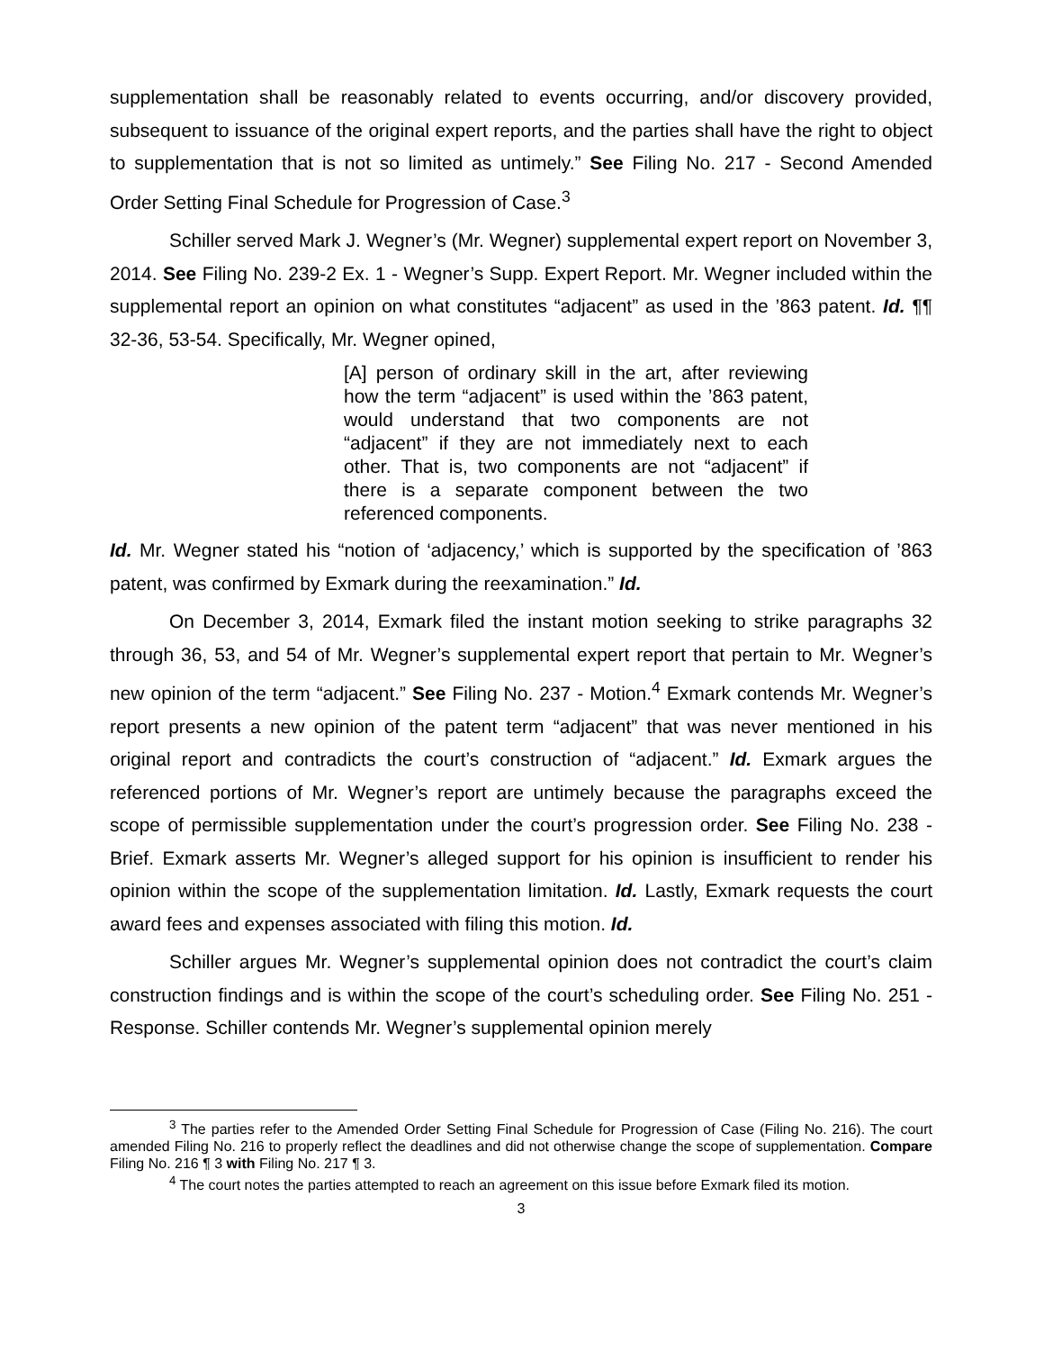supplementation shall be reasonably related to events occurring, and/or discovery provided, subsequent to issuance of the original expert reports, and the parties shall have the right to object to supplementation that is not so limited as untimely.” See Filing No. 217 - Second Amended Order Setting Final Schedule for Progression of Case.<sup>3</sup>
Schiller served Mark J. Wegner’s (Mr. Wegner) supplemental expert report on November 3, 2014. See Filing No. 239-2 Ex. 1 - Wegner’s Supp. Expert Report. Mr. Wegner included within the supplemental report an opinion on what constitutes “adjacent” as used in the ’863 patent. Id. ¶¶ 32-36, 53-54. Specifically, Mr. Wegner opined,
[A] person of ordinary skill in the art, after reviewing how the term “adjacent” is used within the ’863 patent, would understand that two components are not “adjacent” if they are not immediately next to each other. That is, two components are not “adjacent” if there is a separate component between the two referenced components.
Id. Mr. Wegner stated his “notion of ‘adjacency,’ which is supported by the specification of ’863 patent, was confirmed by Exmark during the reexamination.” Id.
On December 3, 2014, Exmark filed the instant motion seeking to strike paragraphs 32 through 36, 53, and 54 of Mr. Wegner’s supplemental expert report that pertain to Mr. Wegner’s new opinion of the term “adjacent.” See Filing No. 237 - Motion.<sup>4</sup> Exmark contends Mr. Wegner’s report presents a new opinion of the patent term “adjacent” that was never mentioned in his original report and contradicts the court’s construction of “adjacent.” Id. Exmark argues the referenced portions of Mr. Wegner’s report are untimely because the paragraphs exceed the scope of permissible supplementation under the court’s progression order. See Filing No. 238 - Brief. Exmark asserts Mr. Wegner’s alleged support for his opinion is insufficient to render his opinion within the scope of the supplementation limitation. Id. Lastly, Exmark requests the court award fees and expenses associated with filing this motion. Id.
Schiller argues Mr. Wegner’s supplemental opinion does not contradict the court’s claim construction findings and is within the scope of the court’s scheduling order. See Filing No. 251 - Response. Schiller contends Mr. Wegner’s supplemental opinion merely
<sup>3</sup> The parties refer to the Amended Order Setting Final Schedule for Progression of Case (Filing No. 216). The court amended Filing No. 216 to properly reflect the deadlines and did not otherwise change the scope of supplementation. Compare Filing No. 216 ¶ 3 with Filing No. 217 ¶ 3.
<sup>4</sup> The court notes the parties attempted to reach an agreement on this issue before Exmark filed its motion.
3